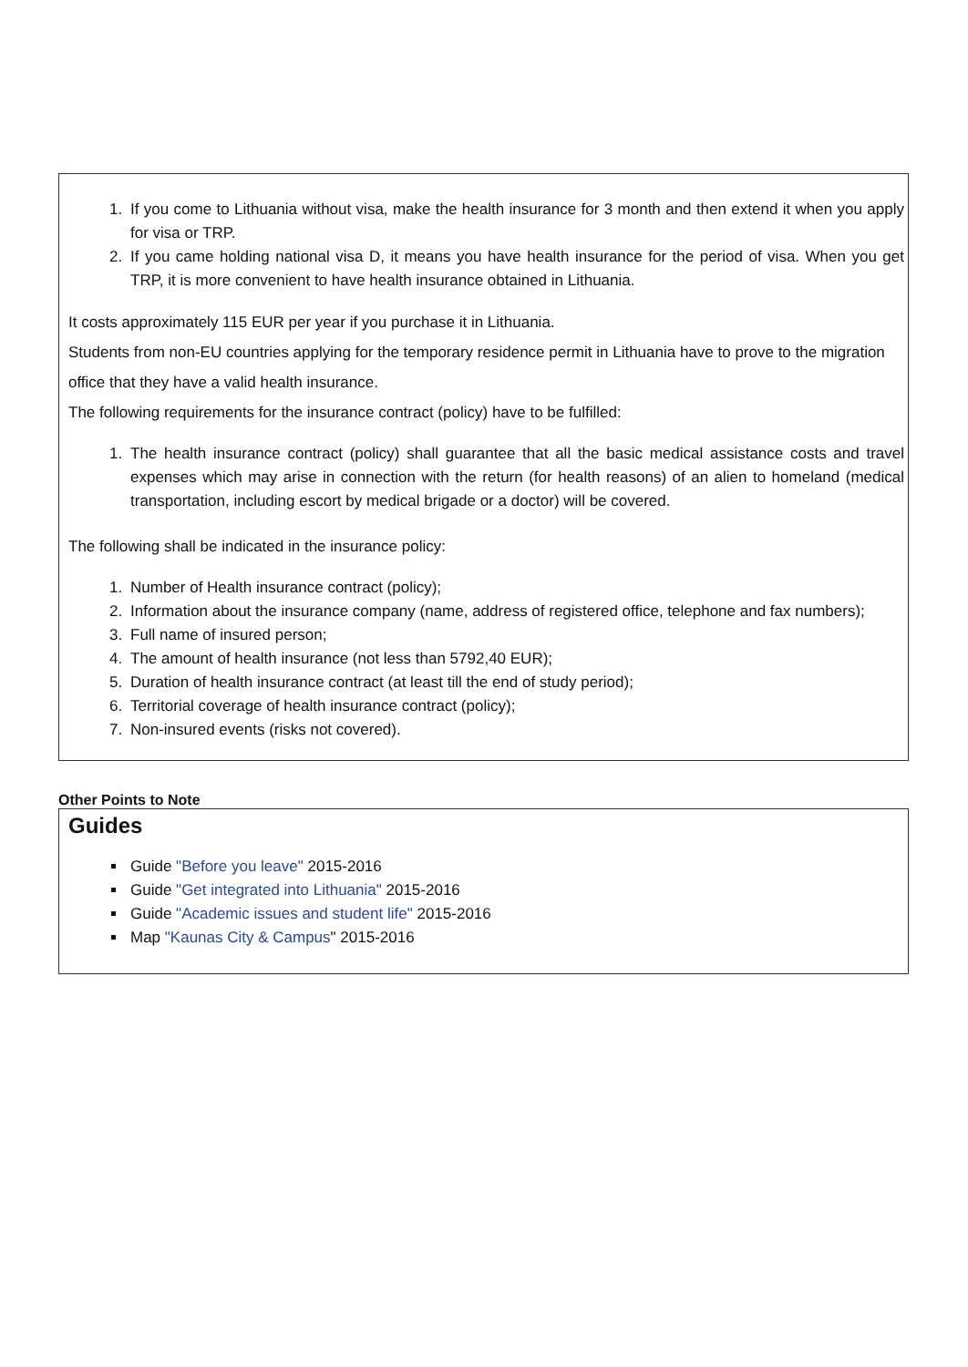1. If you come to Lithuania without visa, make the health insurance for 3 month and then extend it when you apply for visa or TRP.
2. If you came holding national visa D, it means you have health insurance for the period of visa. When you get TRP, it is more convenient to have health insurance obtained in Lithuania.
It costs approximately 115 EUR per year if you purchase it in Lithuania.
Students from non-EU countries applying for the temporary residence permit in Lithuania have to prove to the migration office that they have a valid health insurance.
The following requirements for the insurance contract (policy) have to be fulfilled:
1. The health insurance contract (policy) shall guarantee that all the basic medical assistance costs and travel expenses which may arise in connection with the return (for health reasons) of an alien to homeland (medical transportation, including escort by medical brigade or a doctor) will be covered.
The following shall be indicated in the insurance policy:
1. Number of Health insurance contract (policy);
2. Information about the insurance company (name, address of registered office, telephone and fax numbers);
3. Full name of insured person;
4. The amount of health insurance (not less than 5792,40 EUR);
5. Duration of health insurance contract (at least till the end of study period);
6. Territorial coverage of health insurance contract (policy);
7. Non-insured events (risks not covered).
Other Points to Note
Guides
Guide "Before you leave" 2015-2016
Guide "Get integrated into Lithuania" 2015-2016
Guide "Academic issues and student life" 2015-2016
Map "Kaunas City & Campus" 2015-2016